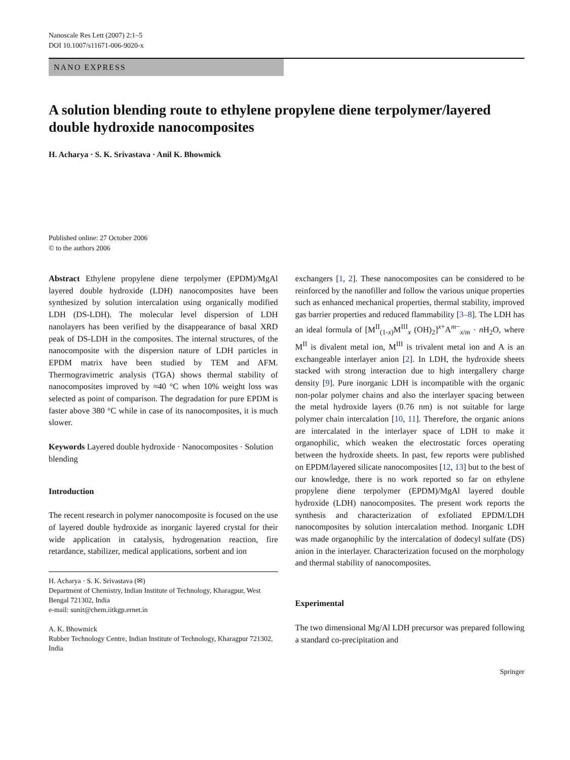Nanoscale Res Lett (2007) 2:1–5
DOI 10.1007/s11671-006-9020-x
NANO EXPRESS
A solution blending route to ethylene propylene diene terpolymer/layered double hydroxide nanocomposites
H. Acharya · S. K. Srivastava · Anil K. Bhowmick
Published online: 27 October 2006
© to the authors 2006
Abstract Ethylene propylene diene terpolymer (EPDM)/MgAl layered double hydroxide (LDH) nanocomposites have been synthesized by solution intercalation using organically modified LDH (DS-LDH). The molecular level dispersion of LDH nanolayers has been verified by the disappearance of basal XRD peak of DS-LDH in the composites. The internal structures, of the nanocomposite with the dispersion nature of LDH particles in EPDM matrix have been studied by TEM and AFM. Thermogravimetric analysis (TGA) shows thermal stability of nanocomposites improved by ≈40 °C when 10% weight loss was selected as point of comparison. The degradation for pure EPDM is faster above 380 °C while in case of its nanocomposites, it is much slower.
Keywords Layered double hydroxide · Nanocomposites · Solution blending
Introduction
The recent research in polymer nanocomposite is focused on the use of layered double hydroxide as inorganic layered crystal for their wide application in catalysis, hydrogenation reaction, fire retardance, stabilizer, medical applications, sorbent and ion
H. Acharya · S. K. Srivastava (✉)
Department of Chemistry, Indian Institute of Technology, Kharagpur, West Bengal 721302, India
e-mail: sunit@chem.iitkgp.ernet.in
A. K. Bhowmick
Rubber Technology Centre, Indian Institute of Technology, Kharagpur 721302, India
exchangers [1, 2]. These nanocomposites can be considered to be reinforced by the nanofiller and follow the various unique properties such as enhanced mechanical properties, thermal stability, improved gas barrier properties and reduced flammability [3–8]. The LDH has an ideal formula of [M<sup>II</sup><sub>(1-x)</sub>M<sup>III</sup><sub>x</sub> (OH)<sub>2</sub>]<sup>x+</sup>A<sup>m−</sup><sub>x/m</sub> · n H<sub>2</sub>O, where M<sup>II</sup> is divalent metal ion, M<sup>III</sup> is trivalent metal ion and A is an exchangeable interlayer anion [2]. In LDH, the hydroxide sheets stacked with strong interaction due to high intergallery charge density [9]. Pure inorganic LDH is incompatible with the organic non-polar polymer chains and also the interlayer spacing between the metal hydroxide layers (0.76 nm) is not suitable for large polymer chain intercalation [10, 11]. Therefore, the organic anions are intercalated in the interlayer space of LDH to make it organophilic, which weaken the electrostatic forces operating between the hydroxide sheets. In past, few reports were published on EPDM/layered silicate nanocomposites [12, 13] but to the best of our knowledge, there is no work reported so far on ethylene propylene diene terpolymer (EPDM)/MgAl layered double hydroxide (LDH) nanocomposites. The present work reports the synthesis and characterization of exfoliated EPDM/LDH nanocomposites by solution intercalation method. Inorganic LDH was made organophilic by the intercalation of dodecyl sulfate (DS) anion in the interlayer. Characterization focused on the morphology and thermal stability of nanocomposites.
Experimental
The two dimensional Mg/Al LDH precursor was prepared following a standard co-precipitation and
Springer